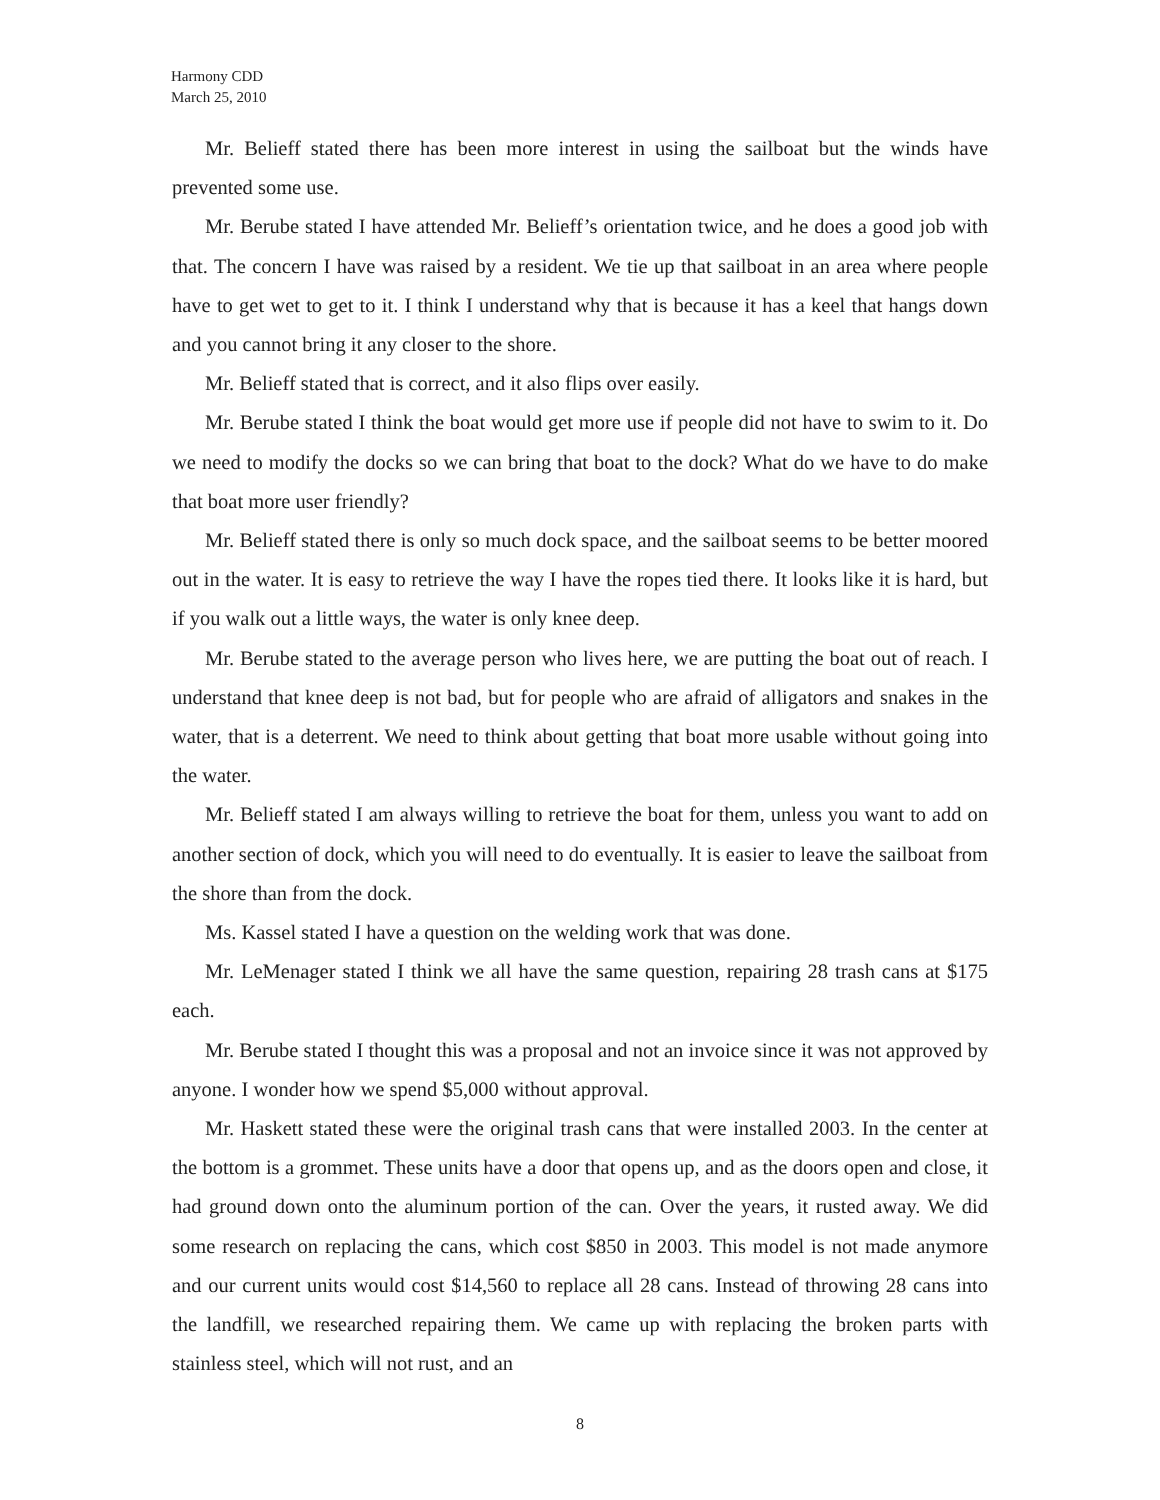Harmony CDD
March 25, 2010
Mr. Belieff stated there has been more interest in using the sailboat but the winds have prevented some use.
Mr. Berube stated I have attended Mr. Belieff’s orientation twice, and he does a good job with that. The concern I have was raised by a resident. We tie up that sailboat in an area where people have to get wet to get to it. I think I understand why that is because it has a keel that hangs down and you cannot bring it any closer to the shore.
Mr. Belieff stated that is correct, and it also flips over easily.
Mr. Berube stated I think the boat would get more use if people did not have to swim to it. Do we need to modify the docks so we can bring that boat to the dock? What do we have to do make that boat more user friendly?
Mr. Belieff stated there is only so much dock space, and the sailboat seems to be better moored out in the water. It is easy to retrieve the way I have the ropes tied there. It looks like it is hard, but if you walk out a little ways, the water is only knee deep.
Mr. Berube stated to the average person who lives here, we are putting the boat out of reach. I understand that knee deep is not bad, but for people who are afraid of alligators and snakes in the water, that is a deterrent. We need to think about getting that boat more usable without going into the water.
Mr. Belieff stated I am always willing to retrieve the boat for them, unless you want to add on another section of dock, which you will need to do eventually. It is easier to leave the sailboat from the shore than from the dock.
Ms. Kassel stated I have a question on the welding work that was done.
Mr. LeMenager stated I think we all have the same question, repairing 28 trash cans at $175 each.
Mr. Berube stated I thought this was a proposal and not an invoice since it was not approved by anyone. I wonder how we spend $5,000 without approval.
Mr. Haskett stated these were the original trash cans that were installed 2003. In the center at the bottom is a grommet. These units have a door that opens up, and as the doors open and close, it had ground down onto the aluminum portion of the can. Over the years, it rusted away. We did some research on replacing the cans, which cost $850 in 2003. This model is not made anymore and our current units would cost $14,560 to replace all 28 cans. Instead of throwing 28 cans into the landfill, we researched repairing them. We came up with replacing the broken parts with stainless steel, which will not rust, and an
8